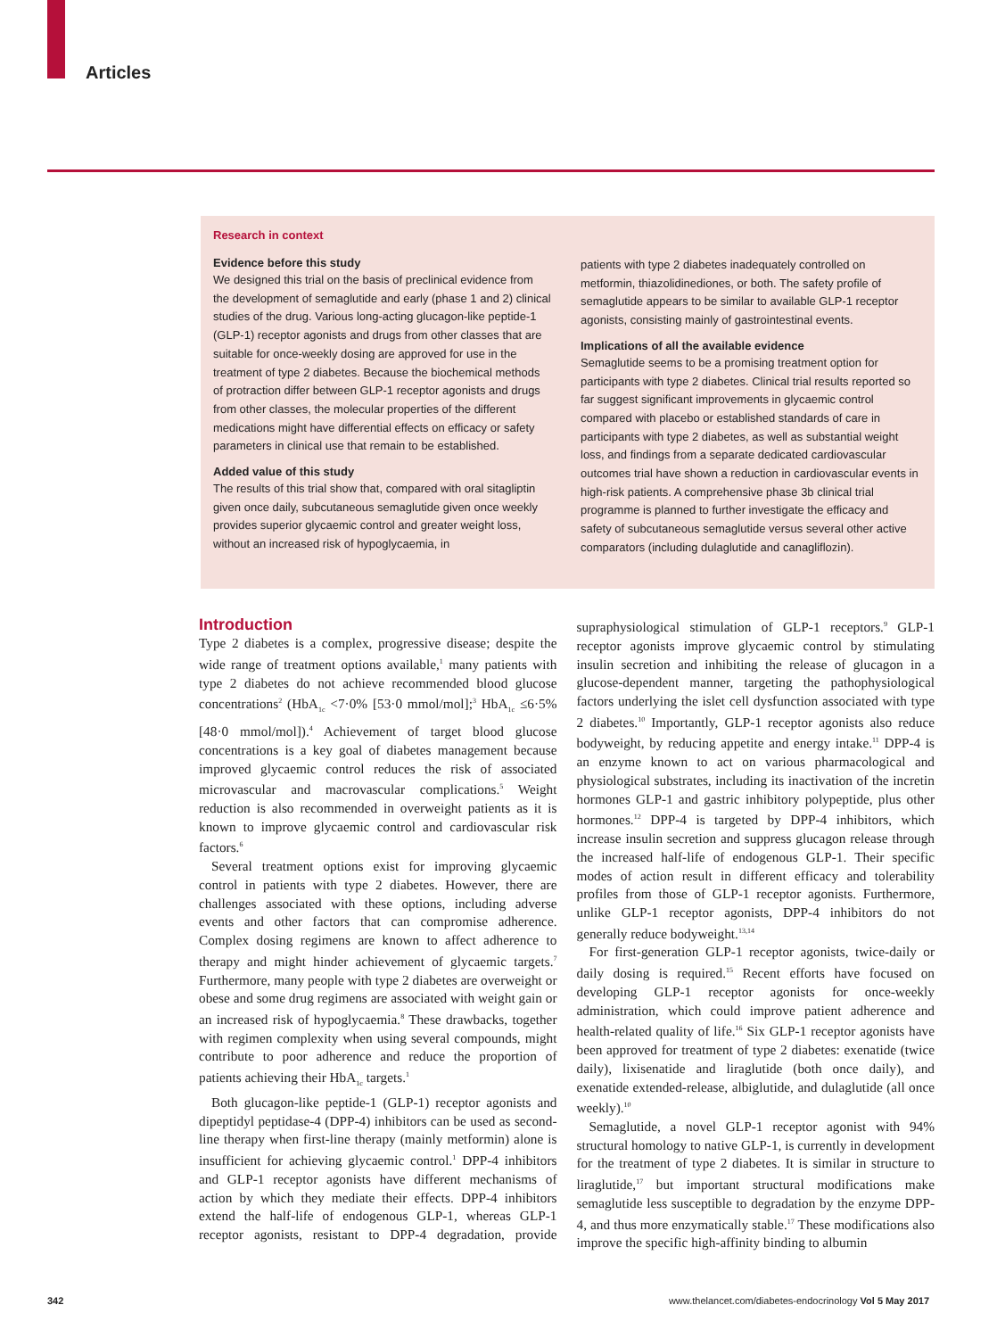Articles
Research in context
Evidence before this study
We designed this trial on the basis of preclinical evidence from the development of semaglutide and early (phase 1 and 2) clinical studies of the drug. Various long-acting glucagon-like peptide-1 (GLP-1) receptor agonists and drugs from other classes that are suitable for once-weekly dosing are approved for use in the treatment of type 2 diabetes. Because the biochemical methods of protraction differ between GLP-1 receptor agonists and drugs from other classes, the molecular properties of the different medications might have differential effects on efficacy or safety parameters in clinical use that remain to be established.
Added value of this study
The results of this trial show that, compared with oral sitagliptin given once daily, subcutaneous semaglutide given once weekly provides superior glycaemic control and greater weight loss, without an increased risk of hypoglycaemia, in
patients with type 2 diabetes inadequately controlled on metformin, thiazolidinediones, or both. The safety profile of semaglutide appears to be similar to available GLP-1 receptor agonists, consisting mainly of gastrointestinal events.
Implications of all the available evidence
Semaglutide seems to be a promising treatment option for participants with type 2 diabetes. Clinical trial results reported so far suggest significant improvements in glycaemic control compared with placebo or established standards of care in participants with type 2 diabetes, as well as substantial weight loss, and findings from a separate dedicated cardiovascular outcomes trial have shown a reduction in cardiovascular events in high-risk patients. A comprehensive phase 3b clinical trial programme is planned to further investigate the efficacy and safety of subcutaneous semaglutide versus several other active comparators (including dulaglutide and canagliflozin).
Introduction
Type 2 diabetes is a complex, progressive disease; despite the wide range of treatment options available,<sup>1</sup> many patients with type 2 diabetes do not achieve recommended blood glucose concentrations<sup>2</sup> (HbA<sub>1c</sub> <7·0% [53·0 mmol/mol];<sup>3</sup> HbA<sub>1c</sub> ≤6·5% [48·0 mmol/mol]).<sup>4</sup> Achievement of target blood glucose concentrations is a key goal of diabetes management because improved glycaemic control reduces the risk of associated microvascular and macrovascular complications.<sup>5</sup> Weight reduction is also recommended in overweight patients as it is known to improve glycaemic control and cardiovascular risk factors.<sup>6</sup>
Several treatment options exist for improving glycaemic control in patients with type 2 diabetes. However, there are challenges associated with these options, including adverse events and other factors that can compromise adherence. Complex dosing regimens are known to affect adherence to therapy and might hinder achievement of glycaemic targets.<sup>7</sup> Furthermore, many people with type 2 diabetes are overweight or obese and some drug regimens are associated with weight gain or an increased risk of hypoglycaemia.<sup>8</sup> These drawbacks, together with regimen complexity when using several compounds, might contribute to poor adherence and reduce the proportion of patients achieving their HbA<sub>1c</sub> targets.<sup>1</sup>
Both glucagon-like peptide-1 (GLP-1) receptor agonists and dipeptidyl peptidase-4 (DPP-4) inhibitors can be used as second-line therapy when first-line therapy (mainly metformin) alone is insufficient for achieving glycaemic control.<sup>1</sup> DPP-4 inhibitors and GLP-1 receptor agonists have different mechanisms of action by which they mediate their effects. DPP-4 inhibitors extend the half-life of endogenous GLP-1, whereas GLP-1 receptor agonists, resistant to DPP-4 degradation, provide supraphysiological stimulation of GLP-1 receptors.<sup>9</sup> GLP-1 receptor agonists improve glycaemic control by stimulating insulin secretion and inhibiting the release of glucagon in a glucose-dependent manner, targeting the pathophysiological factors underlying the islet cell dysfunction associated with type 2 diabetes.<sup>10</sup> Importantly, GLP-1 receptor agonists also reduce bodyweight, by reducing appetite and energy intake.<sup>11</sup> DPP-4 is an enzyme known to act on various pharmacological and physiological substrates, including its inactivation of the incretin hormones GLP-1 and gastric inhibitory polypeptide, plus other hormones.<sup>12</sup> DPP-4 is targeted by DPP-4 inhibitors, which increase insulin secretion and suppress glucagon release through the increased half-life of endogenous GLP-1. Their specific modes of action result in different efficacy and tolerability profiles from those of GLP-1 receptor agonists. Furthermore, unlike GLP-1 receptor agonists, DPP-4 inhibitors do not generally reduce bodyweight.<sup>13,14</sup>
For first-generation GLP-1 receptor agonists, twice-daily or daily dosing is required.<sup>15</sup> Recent efforts have focused on developing GLP-1 receptor agonists for once-weekly administration, which could improve patient adherence and health-related quality of life.<sup>16</sup> Six GLP-1 receptor agonists have been approved for treatment of type 2 diabetes: exenatide (twice daily), lixisenatide and liraglutide (both once daily), and exenatide extended-release, albiglutide, and dulaglutide (all once weekly).<sup>10</sup>
Semaglutide, a novel GLP-1 receptor agonist with 94% structural homology to native GLP-1, is currently in development for the treatment of type 2 diabetes. It is similar in structure to liraglutide,<sup>17</sup> but important structural modifications make semaglutide less susceptible to degradation by the enzyme DPP-4, and thus more enzymatically stable.<sup>17</sup> These modifications also improve the specific high-affinity binding to albumin
342
www.thelancet.com/diabetes-endocrinology Vol 5 May 2017